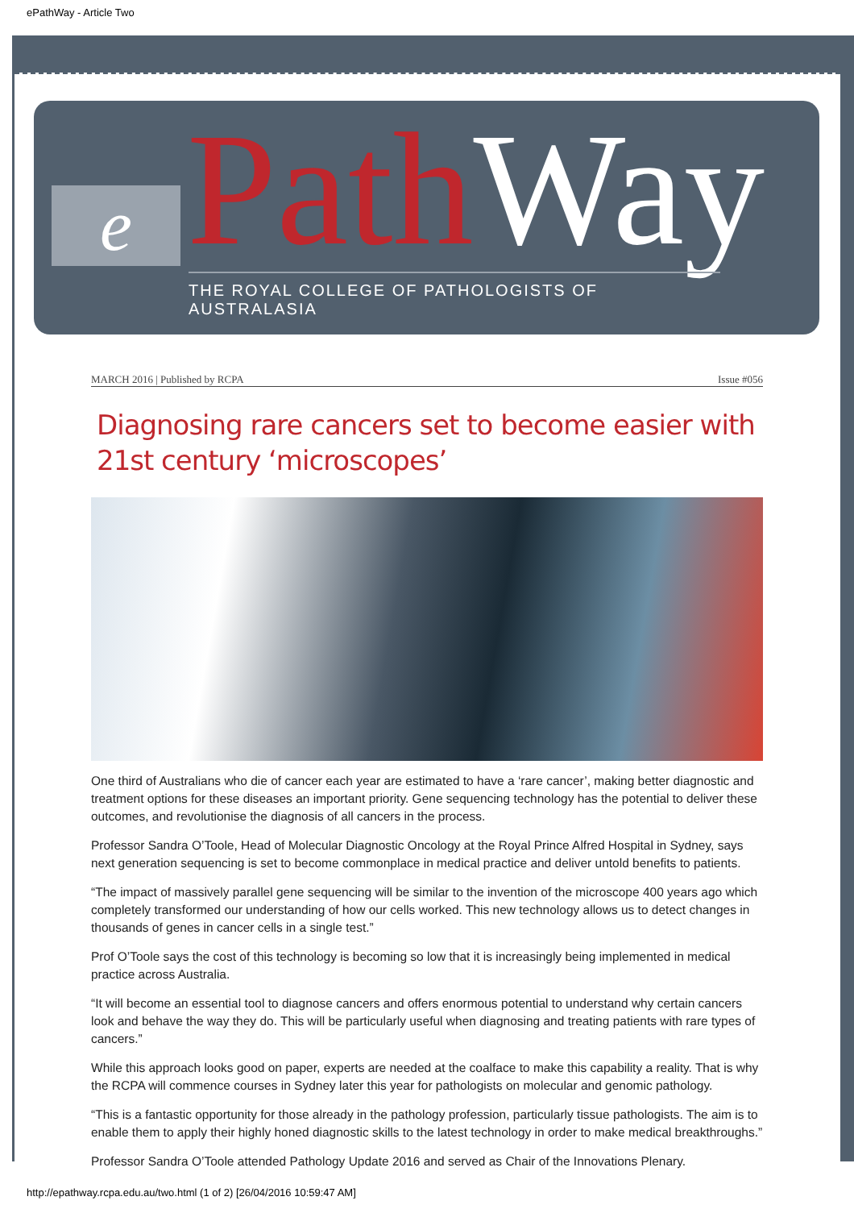ePathWay - Article Two
e Path Way
THE ROYAL COLLEGE OF PATHOLOGISTS OF AUSTRALASIA
MARCH 2016 | Published by RCPA Issue #056
Diagnosing rare cancers set to become easier with 21st century ‘microscopes’
One third of Australians who die of cancer each year are estimated to have a ‘rare cancer’, making better diagnostic and treatment options for these diseases an important priority. Gene sequencing technology has the potential to deliver these outcomes, and revolutionise the diagnosis of all cancers in the process.
Professor Sandra O’Toole, Head of Molecular Diagnostic Oncology at the Royal Prince Alfred Hospital in Sydney, says next generation sequencing is set to become commonplace in medical practice and deliver untold benefits to patients.
“The impact of massively parallel gene sequencing will be similar to the invention of the microscope 400 years ago which completely transformed our understanding of how our cells worked. This new technology allows us to detect changes in thousands of genes in cancer cells in a single test.”
Prof O’Toole says the cost of this technology is becoming so low that it is increasingly being implemented in medical practice across Australia.
“It will become an essential tool to diagnose cancers and offers enormous potential to understand why certain cancers look and behave the way they do. This will be particularly useful when diagnosing and treating patients with rare types of cancers.”
While this approach looks good on paper, experts are needed at the coalface to make this capability a reality. That is why the RCPA will commence courses in Sydney later this year for pathologists on molecular and genomic pathology.
“This is a fantastic opportunity for those already in the pathology profession, particularly tissue pathologists. The aim is to enable them to apply their highly honed diagnostic skills to the latest technology in order to make medical breakthroughs.”
Professor Sandra O’Toole attended Pathology Update 2016 and served as Chair of the Innovations Plenary.
http://epathway.rcpa.edu.au/two.html (1 of 2) [26/04/2016 10:59:47 AM]